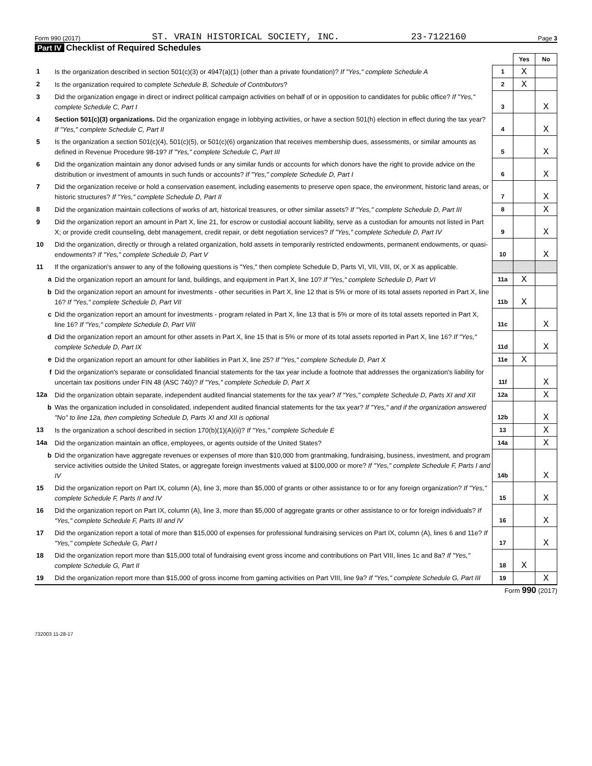Form 990 (2017) ST. VRAIN HISTORICAL SOCIETY, INC. 23-7122160 Page 3
Part IV Checklist of Required Schedules
| | | | Yes | No |
| 1 | Is the organization described in section 501(c)(3) or 4947(a)(1) (other than a private foundation)? If "Yes," complete Schedule A | 1 | X | |
| 2 | Is the organization required to complete Schedule B, Schedule of Contributors ? | 2 | X | |
| 3 | Did the organization engage in direct or indirect political campaign activities on behalf of or in opposition to candidates for public office? If "Yes," complete Schedule C, Part I | 3 | | X |
| 4 | Section 501(c)(3) organizations. Did the organization engage in lobbying activities, or have a section 501(h) election in effect during the tax year? If "Yes," complete Schedule C, Part II | 4 | | X |
| 5 | Is the organization a section 501(c)(4), 501(c)(5), or 501(c)(6) organization that receives membership dues, assessments, or similar amounts as defined in Revenue Procedure 98-19? If "Yes," complete Schedule C, Part III | 5 | | X |
| 6 | Did the organization maintain any donor advised funds or any similar funds or accounts for which donors have the right to provide advice on the distribution or investment of amounts in such funds or accounts? If "Yes," complete Schedule D, Part I | 6 | | X |
| 7 | Did the organization receive or hold a conservation easement, including easements to preserve open space, the environment, historic land areas, or historic structures? If "Yes," complete Schedule D, Part II | 7 | | X |
| 8 | Did the organization maintain collections of works of art, historical treasures, or other similar assets? If "Yes," complete Schedule D, Part III | 8 | | X |
| 9 | Did the organization report an amount in Part X, line 21, for escrow or custodial account liability, serve as a custodian for amounts not listed in Part X; or provide credit counseling, debt management, credit repair, or debt negotiation services? If "Yes," complete Schedule D, Part IV | 9 | | X |
| 10 | Did the organization, directly or through a related organization, hold assets in temporarily restricted endowments, permanent endowments, or quasi-endowments? If "Yes," complete Schedule D, Part V | 10 | | X |
| 11 | If the organization's answer to any of the following questions is "Yes," then complete Schedule D, Parts VI, VII, VIII, IX, or X as applicable. | | | |
| a | Did the organization report an amount for land, buildings, and equipment in Part X, line 10? If "Yes," complete Schedule D, Part VI | 11a | X | |
| b | Did the organization report an amount for investments - other securities in Part X, line 12 that is 5% or more of its total assets reported in Part X, line 16? If "Yes," complete Schedule D, Part VII | 11b | X | |
| c | Did the organization report an amount for investments - program related in Part X, line 13 that is 5% or more of its total assets reported in Part X, line 16? If "Yes," complete Schedule D, Part VIII | 11c | | X |
| d | Did the organization report an amount for other assets in Part X, line 15 that is 5% or more of its total assets reported in Part X, line 16? If "Yes," complete Schedule D, Part IX | 11d | | X |
| e | Did the organization report an amount for other liabilities in Part X, line 25? If "Yes," complete Schedule D, Part X | 11e | X | |
| f | Did the organization's separate or consolidated financial statements for the tax year include a footnote that addresses the organization's liability for uncertain tax positions under FIN 48 (ASC 740)? If "Yes," complete Schedule D, Part X | 11f | | X |
| 12a | Did the organization obtain separate, independent audited financial statements for the tax year? If "Yes," complete Schedule D, Parts XI and XII | 12a | | X |
| b | Was the organization included in consolidated, independent audited financial statements for the tax year? If "Yes," and if the organization answered "No" to line 12a, then completing Schedule D, Parts XI and XII is optional | 12b | | X |
| 13 | Is the organization a school described in section 170(b)(1)(A)(ii)? If "Yes," complete Schedule E | 13 | | X |
| 14a | Did the organization maintain an office, employees, or agents outside of the United States? | 14a | | X |
| b | Did the organization have aggregate revenues or expenses of more than $10,000 from grantmaking, fundraising, business, investment, and program service activities outside the United States, or aggregate foreign investments valued at $100,000 or more? If "Yes," complete Schedule F, Parts I and IV | 14b | | X |
| 15 | Did the organization report on Part IX, column (A), line 3, more than $5,000 of grants or other assistance to or for any foreign organization? If "Yes," complete Schedule F, Parts II and IV | 15 | | X |
| 16 | Did the organization report on Part IX, column (A), line 3, more than $5,000 of aggregate grants or other assistance to or for foreign individuals? If "Yes," complete Schedule F, Parts III and IV | 16 | | X |
| 17 | Did the organization report a total of more than $15,000 of expenses for professional fundraising services on Part IX, column (A), lines 6 and 11e? If "Yes," complete Schedule G, Part I | 17 | | X |
| 18 | Did the organization report more than $15,000 total of fundraising event gross income and contributions on Part VIII, lines 1c and 8a? If "Yes," complete Schedule G, Part II | 18 | X | |
| 19 | Did the organization report more than $15,000 of gross income from gaming activities on Part VIII, line 9a? If "Yes," complete Schedule G, Part III | 19 | | X |
Form 990 (2017)
732003 11-28-17